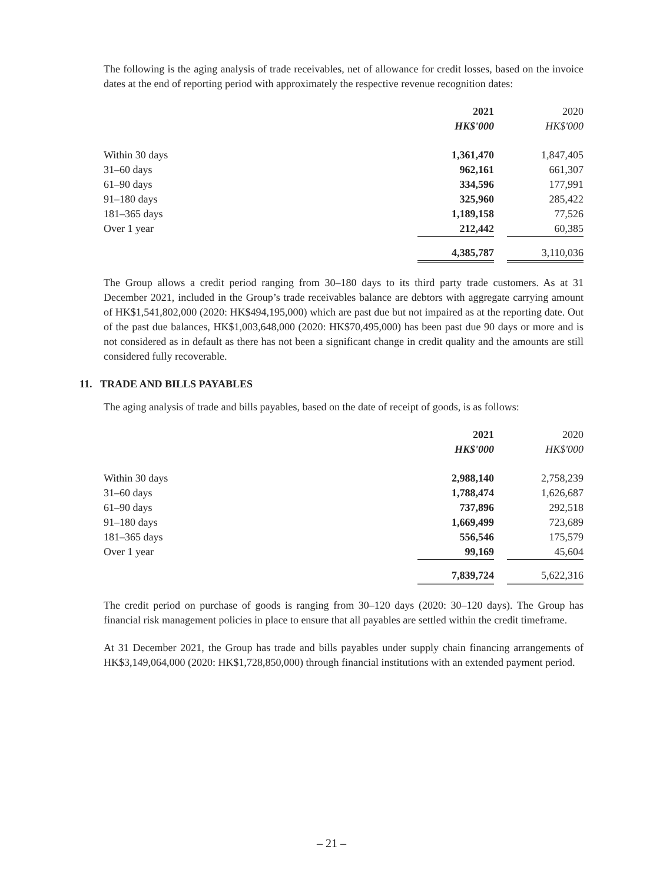The following is the aging analysis of trade receivables, net of allowance for credit losses, based on the invoice dates at the end of reporting period with approximately the respective revenue recognition dates:
| | 2021 | | 2020 |
| | HK$'000 | | HK$'000 |
| Within 30 days | 1,361,470 | | 1,847,405 |
| 31–60 days | 962,161 | | 661,307 |
| 61–90 days | 334,596 | | 177,991 |
| 91–180 days | 325,960 | | 285,422 |
| 181–365 days | 1,189,158 | | 77,526 |
| Over 1 year | 212,442 | | 60,385 |
| | 4,385,787 | | 3,110,036 |
The Group allows a credit period ranging from 30–180 days to its third party trade customers. As at 31 December 2021, included in the Group’s trade receivables balance are debtors with aggregate carrying amount of HK$1,541,802,000 (2020: HK$494,195,000) which are past due but not impaired as at the reporting date. Out of the past due balances, HK$1,003,648,000 (2020: HK$70,495,000) has been past due 90 days or more and is not considered as in default as there has not been a significant change in credit quality and the amounts are still considered fully recoverable.
11. TRADE AND BILLS PAYABLES
The aging analysis of trade and bills payables, based on the date of receipt of goods, is as follows:
| | 2021 | | 2020 |
| | HK$'000 | | HK$'000 |
| Within 30 days | 2,988,140 | | 2,758,239 |
| 31–60 days | 1,788,474 | | 1,626,687 |
| 61–90 days | 737,896 | | 292,518 |
| 91–180 days | 1,669,499 | | 723,689 |
| 181–365 days | 556,546 | | 175,579 |
| Over 1 year | 99,169 | | 45,604 |
| | 7,839,724 | | 5,622,316 |
The credit period on purchase of goods is ranging from 30–120 days (2020: 30–120 days). The Group has financial risk management policies in place to ensure that all payables are settled within the credit timeframe.
At 31 December 2021, the Group has trade and bills payables under supply chain financing arrangements of HK$3,149,064,000 (2020: HK$1,728,850,000) through financial institutions with an extended payment period.
– 21 –